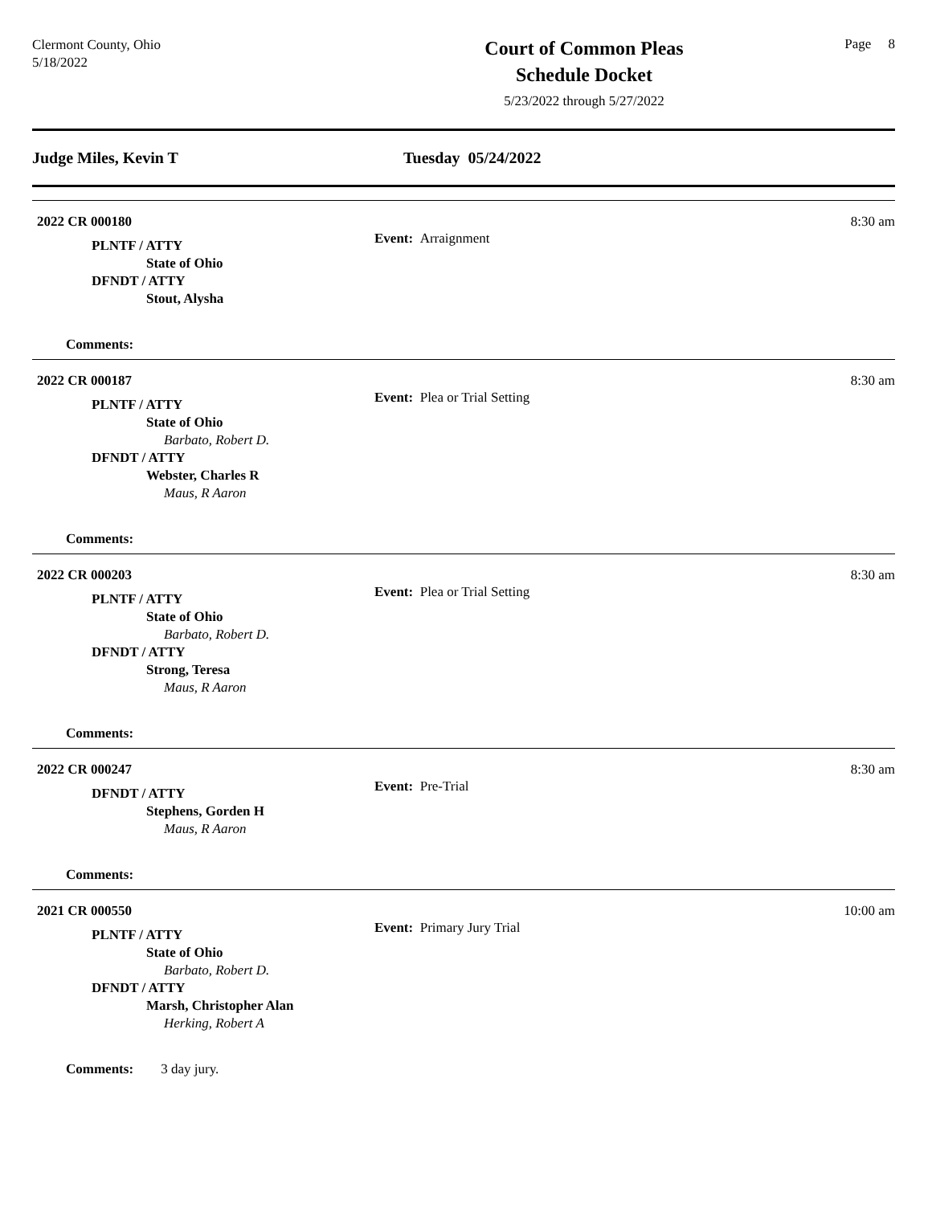Clermont County, Ohio
5/18/2022
Court of Common Pleas
Schedule Docket
5/23/2022 through 5/27/2022
Page 8
Judge Miles, Kevin T Tuesday 05/24/2022
2022 CR 000180
Event: Arraignment
8:30 am
PLNTF / ATTY
State of Ohio
DFNDT / ATTY
Stout, Alysha
Comments:
2022 CR 000187
Event: Plea or Trial Setting
8:30 am
PLNTF / ATTY
State of Ohio
Barbato, Robert D.
DFNDT / ATTY
Webster, Charles R
Maus, R Aaron
Comments:
2022 CR 000203
Event: Plea or Trial Setting
8:30 am
PLNTF / ATTY
State of Ohio
Barbato, Robert D.
DFNDT / ATTY
Strong, Teresa
Maus, R Aaron
Comments:
2022 CR 000247
Event: Pre-Trial
8:30 am
DFNDT / ATTY
Stephens, Gorden H
Maus, R Aaron
Comments:
2021 CR 000550
Event: Primary Jury Trial
10:00 am
PLNTF / ATTY
State of Ohio
Barbato, Robert D.
DFNDT / ATTY
Marsh, Christopher Alan
Herking, Robert A
Comments: 3 day jury.